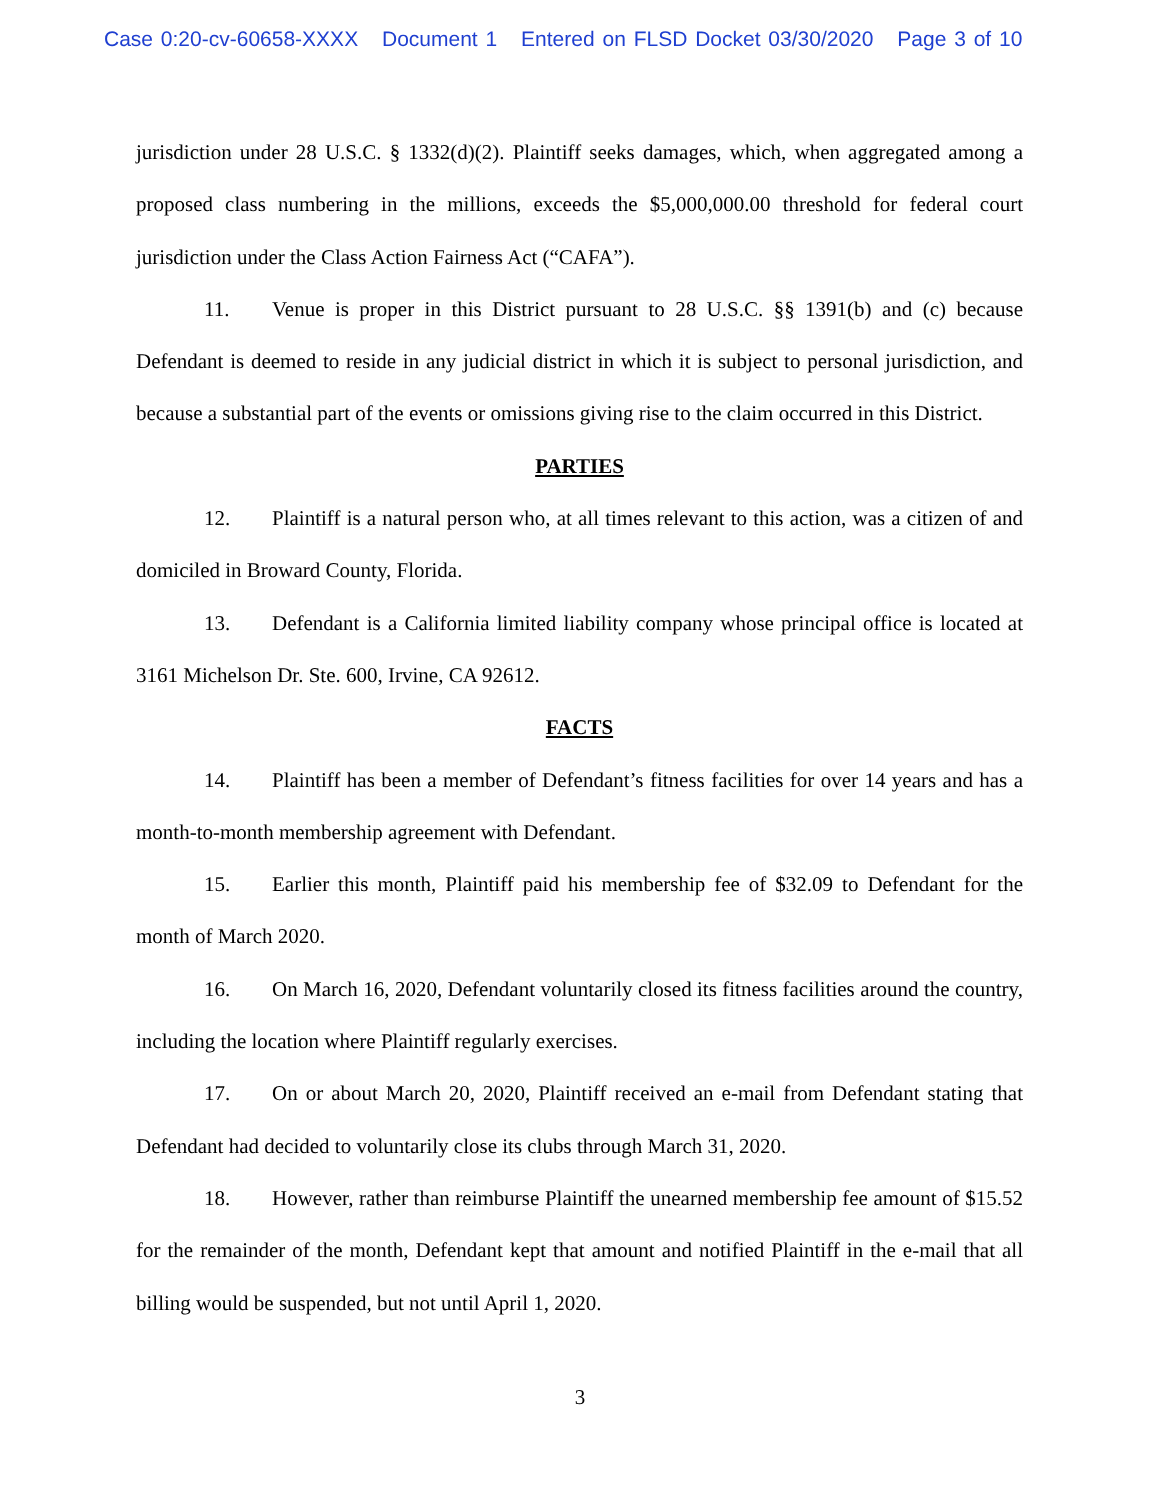Case 0:20-cv-60658-XXXX Document 1 Entered on FLSD Docket 03/30/2020 Page 3 of 10
jurisdiction under 28 U.S.C. § 1332(d)(2). Plaintiff seeks damages, which, when aggregated among a proposed class numbering in the millions, exceeds the $5,000,000.00 threshold for federal court jurisdiction under the Class Action Fairness Act (“CAFA”).
11. Venue is proper in this District pursuant to 28 U.S.C. §§ 1391(b) and (c) because Defendant is deemed to reside in any judicial district in which it is subject to personal jurisdiction, and because a substantial part of the events or omissions giving rise to the claim occurred in this District.
PARTIES
12. Plaintiff is a natural person who, at all times relevant to this action, was a citizen of and domiciled in Broward County, Florida.
13. Defendant is a California limited liability company whose principal office is located at 3161 Michelson Dr. Ste. 600, Irvine, CA 92612.
FACTS
14. Plaintiff has been a member of Defendant’s fitness facilities for over 14 years and has a month-to-month membership agreement with Defendant.
15. Earlier this month, Plaintiff paid his membership fee of $32.09 to Defendant for the month of March 2020.
16. On March 16, 2020, Defendant voluntarily closed its fitness facilities around the country, including the location where Plaintiff regularly exercises.
17. On or about March 20, 2020, Plaintiff received an e-mail from Defendant stating that Defendant had decided to voluntarily close its clubs through March 31, 2020.
18. However, rather than reimburse Plaintiff the unearned membership fee amount of $15.52 for the remainder of the month, Defendant kept that amount and notified Plaintiff in the e-mail that all billing would be suspended, but not until April 1, 2020.
3